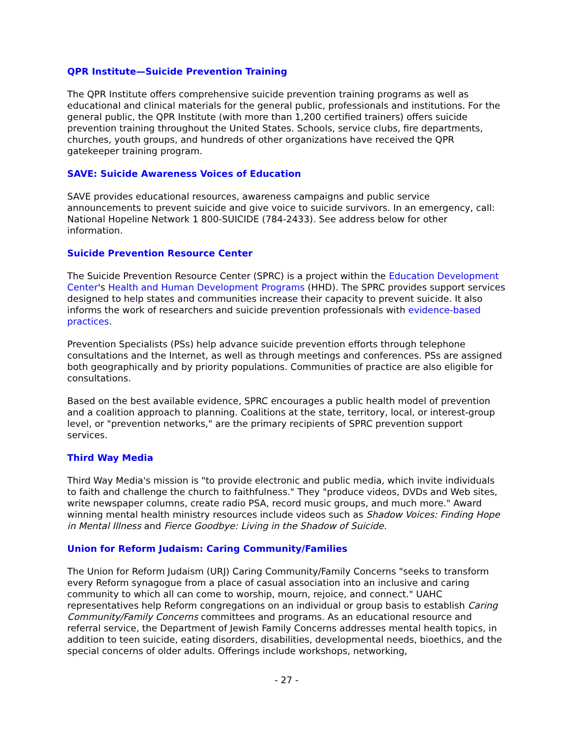QPR Institute—Suicide Prevention Training
The QPR Institute offers comprehensive suicide prevention training programs as well as educational and clinical materials for the general public, professionals and institutions. For the general public, the QPR Institute (with more than 1,200 certified trainers) offers suicide prevention training throughout the United States. Schools, service clubs, fire departments, churches, youth groups, and hundreds of other organizations have received the QPR gatekeeper training program.
SAVE: Suicide Awareness Voices of Education
SAVE provides educational resources, awareness campaigns and public service announcements to prevent suicide and give voice to suicide survivors. In an emergency, call: National Hopeline Network 1 800-SUICIDE (784-2433). See address below for other information.
Suicide Prevention Resource Center
The Suicide Prevention Resource Center (SPRC) is a project within the Education Development Center's Health and Human Development Programs (HHD). The SPRC provides support services designed to help states and communities increase their capacity to prevent suicide. It also informs the work of researchers and suicide prevention professionals with evidence-based practices.
Prevention Specialists (PSs) help advance suicide prevention efforts through telephone consultations and the Internet, as well as through meetings and conferences. PSs are assigned both geographically and by priority populations. Communities of practice are also eligible for consultations.
Based on the best available evidence, SPRC encourages a public health model of prevention and a coalition approach to planning. Coalitions at the state, territory, local, or interest-group level, or "prevention networks," are the primary recipients of SPRC prevention support services.
Third Way Media
Third Way Media's mission is "to provide electronic and public media, which invite individuals to faith and challenge the church to faithfulness." They "produce videos, DVDs and Web sites, write newspaper columns, create radio PSA, record music groups, and much more." Award winning mental health ministry resources include videos such as Shadow Voices: Finding Hope in Mental Illness and Fierce Goodbye: Living in the Shadow of Suicide.
Union for Reform Judaism: Caring Community/Families
The Union for Reform Judaism (URJ) Caring Community/Family Concerns "seeks to transform every Reform synagogue from a place of casual association into an inclusive and caring community to which all can come to worship, mourn, rejoice, and connect." UAHC representatives help Reform congregations on an individual or group basis to establish Caring Community/Family Concerns committees and programs. As an educational resource and referral service, the Department of Jewish Family Concerns addresses mental health topics, in addition to teen suicide, eating disorders, disabilities, developmental needs, bioethics, and the special concerns of older adults. Offerings include workshops, networking,
- 27 -